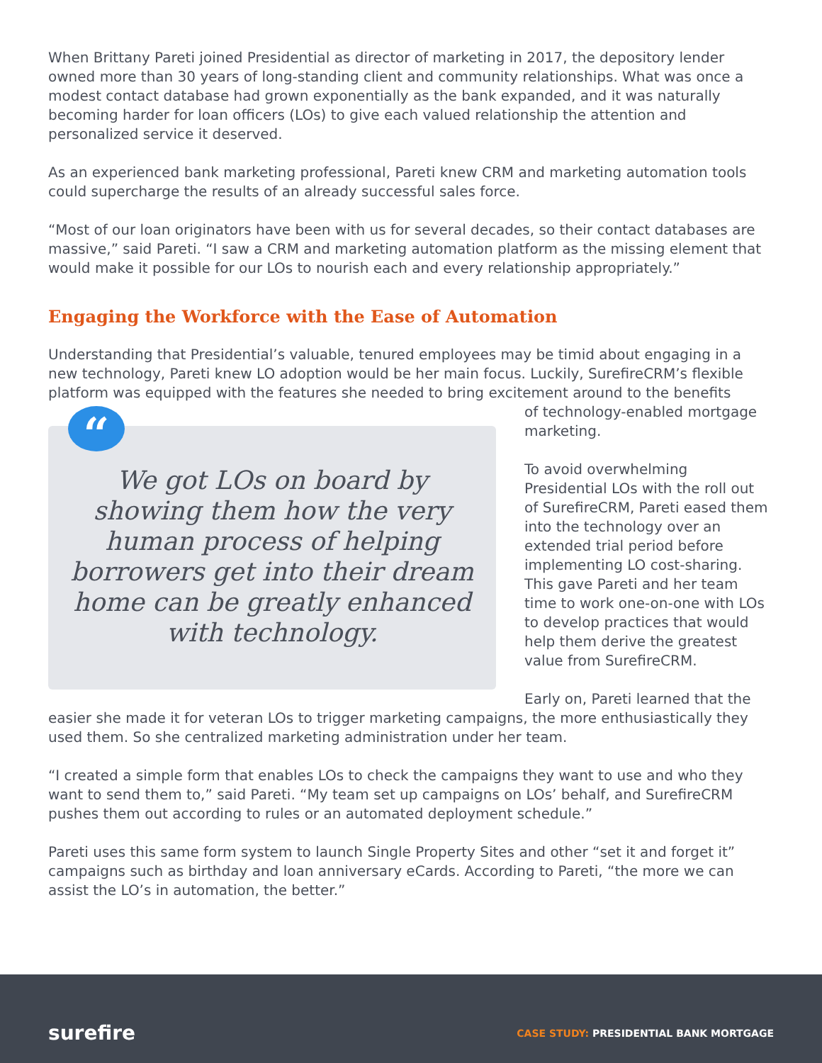When Brittany Pareti joined Presidential as director of marketing in 2017, the depository lender owned more than 30 years of long-standing client and community relationships. What was once a modest contact database had grown exponentially as the bank expanded, and it was naturally becoming harder for loan officers (LOs) to give each valued relationship the attention and personalized service it deserved.
As an experienced bank marketing professional, Pareti knew CRM and marketing automation tools could supercharge the results of an already successful sales force.
“Most of our loan originators have been with us for several decades, so their contact databases are massive,” said Pareti. “I saw a CRM and marketing automation platform as the missing element that would make it possible for our LOs to nourish each and every relationship appropriately.”
Engaging the Workforce with the Ease of Automation
Understanding that Presidential’s valuable, tenured employees may be timid about engaging in a new technology, Pareti knew LO adoption would be her main focus. Luckily, SurefireCRM’s flexible platform was equipped with the features she needed to bring excitement around to the benefits
“
We got LOs on board by showing them how the very human process of helping borrowers get into their dream home can be greatly enhanced with technology.
of technology-enabled mortgage marketing.
To avoid overwhelming Presidential LOs with the roll out of SurefireCRM, Pareti eased them into the technology over an extended trial period before implementing LO cost-sharing. This gave Pareti and her team time to work one-on-one with LOs to develop practices that would help them derive the greatest value from SurefireCRM.
Early on, Pareti learned that the easier she made it for veteran LOs to trigger marketing campaigns, the more enthusiastically they used them. So she centralized marketing administration under her team.
“I created a simple form that enables LOs to check the campaigns they want to use and who they want to send them to,” said Pareti. “My team set up campaigns on LOs’ behalf, and SurefireCRM pushes them out according to rules or an automated deployment schedule.”
Pareti uses this same form system to launch Single Property Sites and other “set it and forget it” campaigns such as birthday and loan anniversary eCards. According to Pareti, “the more we can assist the LO’s in automation, the better.”
surefire
CASE STUDY: PRESIDENTIAL BANK MORTGAGE